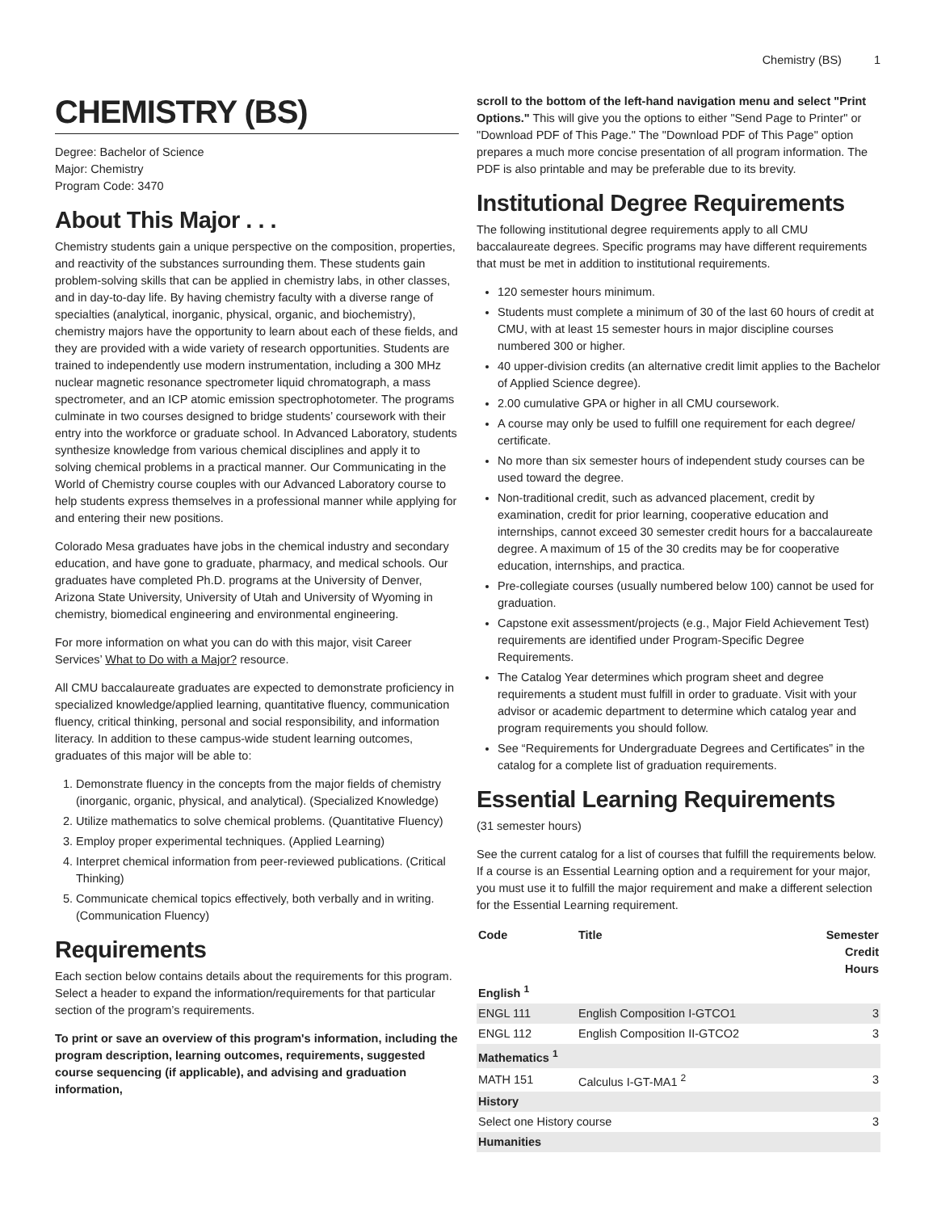Chemistry (BS) 1
CHEMISTRY (BS)
Degree: Bachelor of Science
Major: Chemistry
Program Code: 3470
About This Major . . .
Chemistry students gain a unique perspective on the composition, properties, and reactivity of the substances surrounding them. These students gain problem-solving skills that can be applied in chemistry labs, in other classes, and in day-to-day life. By having chemistry faculty with a diverse range of specialties (analytical, inorganic, physical, organic, and biochemistry), chemistry majors have the opportunity to learn about each of these fields, and they are provided with a wide variety of research opportunities. Students are trained to independently use modern instrumentation, including a 300 MHz nuclear magnetic resonance spectrometer liquid chromatograph, a mass spectrometer, and an ICP atomic emission spectrophotometer. The programs culminate in two courses designed to bridge students’ coursework with their entry into the workforce or graduate school. In Advanced Laboratory, students synthesize knowledge from various chemical disciplines and apply it to solving chemical problems in a practical manner. Our Communicating in the World of Chemistry course couples with our Advanced Laboratory course to help students express themselves in a professional manner while applying for and entering their new positions.
Colorado Mesa graduates have jobs in the chemical industry and secondary education, and have gone to graduate, pharmacy, and medical schools. Our graduates have completed Ph.D. programs at the University of Denver, Arizona State University, University of Utah and University of Wyoming in chemistry, biomedical engineering and environmental engineering.
For more information on what you can do with this major, visit Career Services’ What to Do with a Major? resource.
All CMU baccalaureate graduates are expected to demonstrate proficiency in specialized knowledge/applied learning, quantitative fluency, communication fluency, critical thinking, personal and social responsibility, and information literacy. In addition to these campus-wide student learning outcomes, graduates of this major will be able to:
1. Demonstrate fluency in the concepts from the major fields of chemistry (inorganic, organic, physical, and analytical). (Specialized Knowledge)
2. Utilize mathematics to solve chemical problems. (Quantitative Fluency)
3. Employ proper experimental techniques. (Applied Learning)
4. Interpret chemical information from peer-reviewed publications. (Critical Thinking)
5. Communicate chemical topics effectively, both verbally and in writing. (Communication Fluency)
Requirements
Each section below contains details about the requirements for this program. Select a header to expand the information/requirements for that particular section of the program’s requirements.
To print or save an overview of this program's information, including the program description, learning outcomes, requirements, suggested course sequencing (if applicable), and advising and graduation information,
scroll to the bottom of the left-hand navigation menu and select "Print Options." This will give you the options to either "Send Page to Printer" or "Download PDF of This Page." The "Download PDF of This Page" option prepares a much more concise presentation of all program information. The PDF is also printable and may be preferable due to its brevity.
Institutional Degree Requirements
The following institutional degree requirements apply to all CMU baccalaureate degrees. Specific programs may have different requirements that must be met in addition to institutional requirements.
120 semester hours minimum.
Students must complete a minimum of 30 of the last 60 hours of credit at CMU, with at least 15 semester hours in major discipline courses numbered 300 or higher.
40 upper-division credits (an alternative credit limit applies to the Bachelor of Applied Science degree).
2.00 cumulative GPA or higher in all CMU coursework.
A course may only be used to fulfill one requirement for each degree/ certificate.
No more than six semester hours of independent study courses can be used toward the degree.
Non-traditional credit, such as advanced placement, credit by examination, credit for prior learning, cooperative education and internships, cannot exceed 30 semester credit hours for a baccalaureate degree. A maximum of 15 of the 30 credits may be for cooperative education, internships, and practica.
Pre-collegiate courses (usually numbered below 100) cannot be used for graduation.
Capstone exit assessment/projects (e.g., Major Field Achievement Test) requirements are identified under Program-Specific Degree Requirements.
The Catalog Year determines which program sheet and degree requirements a student must fulfill in order to graduate. Visit with your advisor or academic department to determine which catalog year and program requirements you should follow.
See “Requirements for Undergraduate Degrees and Certificates” in the catalog for a complete list of graduation requirements.
Essential Learning Requirements
(31 semester hours)
See the current catalog for a list of courses that fulfill the requirements below. If a course is an Essential Learning option and a requirement for your major, you must use it to fulfill the major requirement and make a different selection for the Essential Learning requirement.
| Code | Title | Semester Credit Hours |
| --- | --- | --- |
| English <sup>1</sup> | | |
| ENGL 111 | English Composition I-GTCO1 | 3 |
| ENGL 112 | English Composition II-GTCO2 | 3 |
| Mathematics <sup>1</sup> | | |
| MATH 151 | Calculus I-GT-MA1 <sup>2</sup> | 3 |
| History | | |
| Select one History course | | 3 |
| Humanities | | |